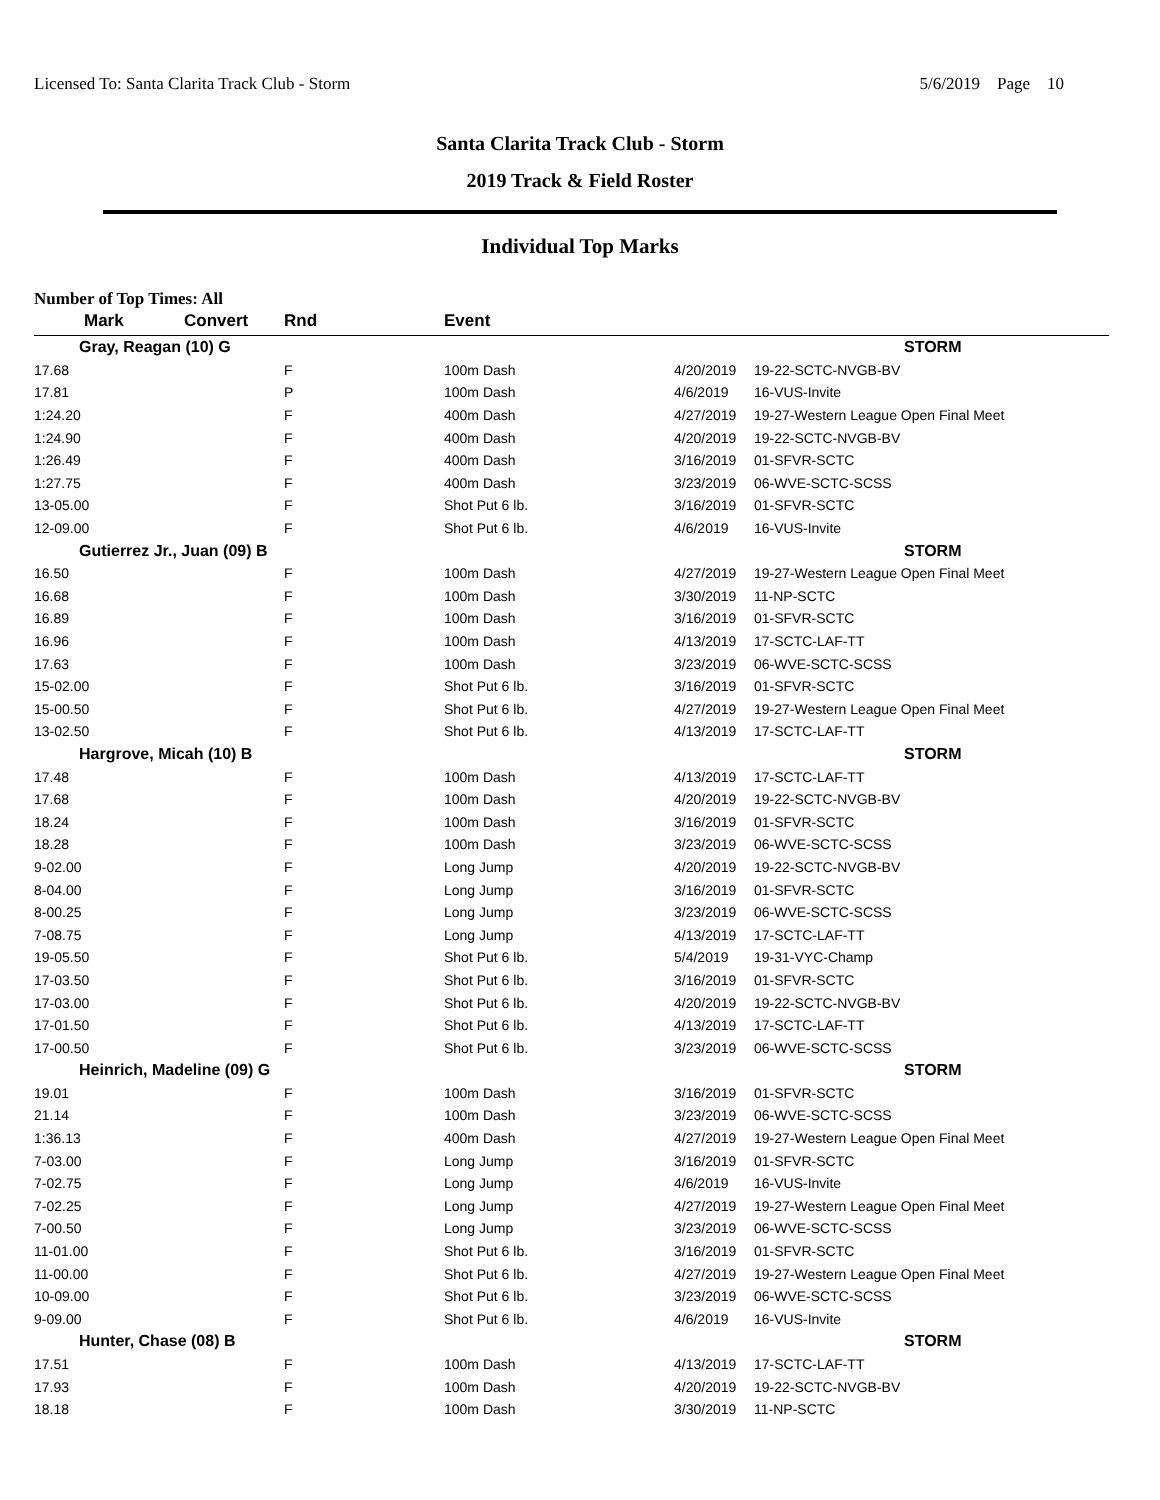Licensed To: Santa Clarita Track Club - Storm 5/6/2019 Page 10
Santa Clarita Track Club - Storm
2019 Track & Field Roster
Individual Top Marks
Number of Top Times: All
| Mark | Convert | Rnd | Event | | |
| --- | --- | --- | --- | --- | --- |
| Gray, Reagan (10) G | | | | | STORM |
| 17.68 | | F | 100m Dash | 4/20/2019 | 19-22-SCTC-NVGB-BV |
| 17.81 | | P | 100m Dash | 4/6/2019 | 16-VUS-Invite |
| 1:24.20 | | F | 400m Dash | 4/27/2019 | 19-27-Western League Open Final Meet |
| 1:24.90 | | F | 400m Dash | 4/20/2019 | 19-22-SCTC-NVGB-BV |
| 1:26.49 | | F | 400m Dash | 3/16/2019 | 01-SFVR-SCTC |
| 1:27.75 | | F | 400m Dash | 3/23/2019 | 06-WVE-SCTC-SCSS |
| 13-05.00 | | F | Shot Put 6 lb. | 3/16/2019 | 01-SFVR-SCTC |
| 12-09.00 | | F | Shot Put 6 lb. | 4/6/2019 | 16-VUS-Invite |
| Gutierrez Jr., Juan (09) B | | | | | STORM |
| 16.50 | | F | 100m Dash | 4/27/2019 | 19-27-Western League Open Final Meet |
| 16.68 | | F | 100m Dash | 3/30/2019 | 11-NP-SCTC |
| 16.89 | | F | 100m Dash | 3/16/2019 | 01-SFVR-SCTC |
| 16.96 | | F | 100m Dash | 4/13/2019 | 17-SCTC-LAF-TT |
| 17.63 | | F | 100m Dash | 3/23/2019 | 06-WVE-SCTC-SCSS |
| 15-02.00 | | F | Shot Put 6 lb. | 3/16/2019 | 01-SFVR-SCTC |
| 15-00.50 | | F | Shot Put 6 lb. | 4/27/2019 | 19-27-Western League Open Final Meet |
| 13-02.50 | | F | Shot Put 6 lb. | 4/13/2019 | 17-SCTC-LAF-TT |
| Hargrove, Micah (10) B | | | | | STORM |
| 17.48 | | F | 100m Dash | 4/13/2019 | 17-SCTC-LAF-TT |
| 17.68 | | F | 100m Dash | 4/20/2019 | 19-22-SCTC-NVGB-BV |
| 18.24 | | F | 100m Dash | 3/16/2019 | 01-SFVR-SCTC |
| 18.28 | | F | 100m Dash | 3/23/2019 | 06-WVE-SCTC-SCSS |
| 9-02.00 | | F | Long Jump | 4/20/2019 | 19-22-SCTC-NVGB-BV |
| 8-04.00 | | F | Long Jump | 3/16/2019 | 01-SFVR-SCTC |
| 8-00.25 | | F | Long Jump | 3/23/2019 | 06-WVE-SCTC-SCSS |
| 7-08.75 | | F | Long Jump | 4/13/2019 | 17-SCTC-LAF-TT |
| 19-05.50 | | F | Shot Put 6 lb. | 5/4/2019 | 19-31-VYC-Champ |
| 17-03.50 | | F | Shot Put 6 lb. | 3/16/2019 | 01-SFVR-SCTC |
| 17-03.00 | | F | Shot Put 6 lb. | 4/20/2019 | 19-22-SCTC-NVGB-BV |
| 17-01.50 | | F | Shot Put 6 lb. | 4/13/2019 | 17-SCTC-LAF-TT |
| 17-00.50 | | F | Shot Put 6 lb. | 3/23/2019 | 06-WVE-SCTC-SCSS |
| Heinrich, Madeline (09) G | | | | | STORM |
| 19.01 | | F | 100m Dash | 3/16/2019 | 01-SFVR-SCTC |
| 21.14 | | F | 100m Dash | 3/23/2019 | 06-WVE-SCTC-SCSS |
| 1:36.13 | | F | 400m Dash | 4/27/2019 | 19-27-Western League Open Final Meet |
| 7-03.00 | | F | Long Jump | 3/16/2019 | 01-SFVR-SCTC |
| 7-02.75 | | F | Long Jump | 4/6/2019 | 16-VUS-Invite |
| 7-02.25 | | F | Long Jump | 4/27/2019 | 19-27-Western League Open Final Meet |
| 7-00.50 | | F | Long Jump | 3/23/2019 | 06-WVE-SCTC-SCSS |
| 11-01.00 | | F | Shot Put 6 lb. | 3/16/2019 | 01-SFVR-SCTC |
| 11-00.00 | | F | Shot Put 6 lb. | 4/27/2019 | 19-27-Western League Open Final Meet |
| 10-09.00 | | F | Shot Put 6 lb. | 3/23/2019 | 06-WVE-SCTC-SCSS |
| 9-09.00 | | F | Shot Put 6 lb. | 4/6/2019 | 16-VUS-Invite |
| Hunter, Chase (08) B | | | | | STORM |
| 17.51 | | F | 100m Dash | 4/13/2019 | 17-SCTC-LAF-TT |
| 17.93 | | F | 100m Dash | 4/20/2019 | 19-22-SCTC-NVGB-BV |
| 18.18 | | F | 100m Dash | 3/30/2019 | 11-NP-SCTC |